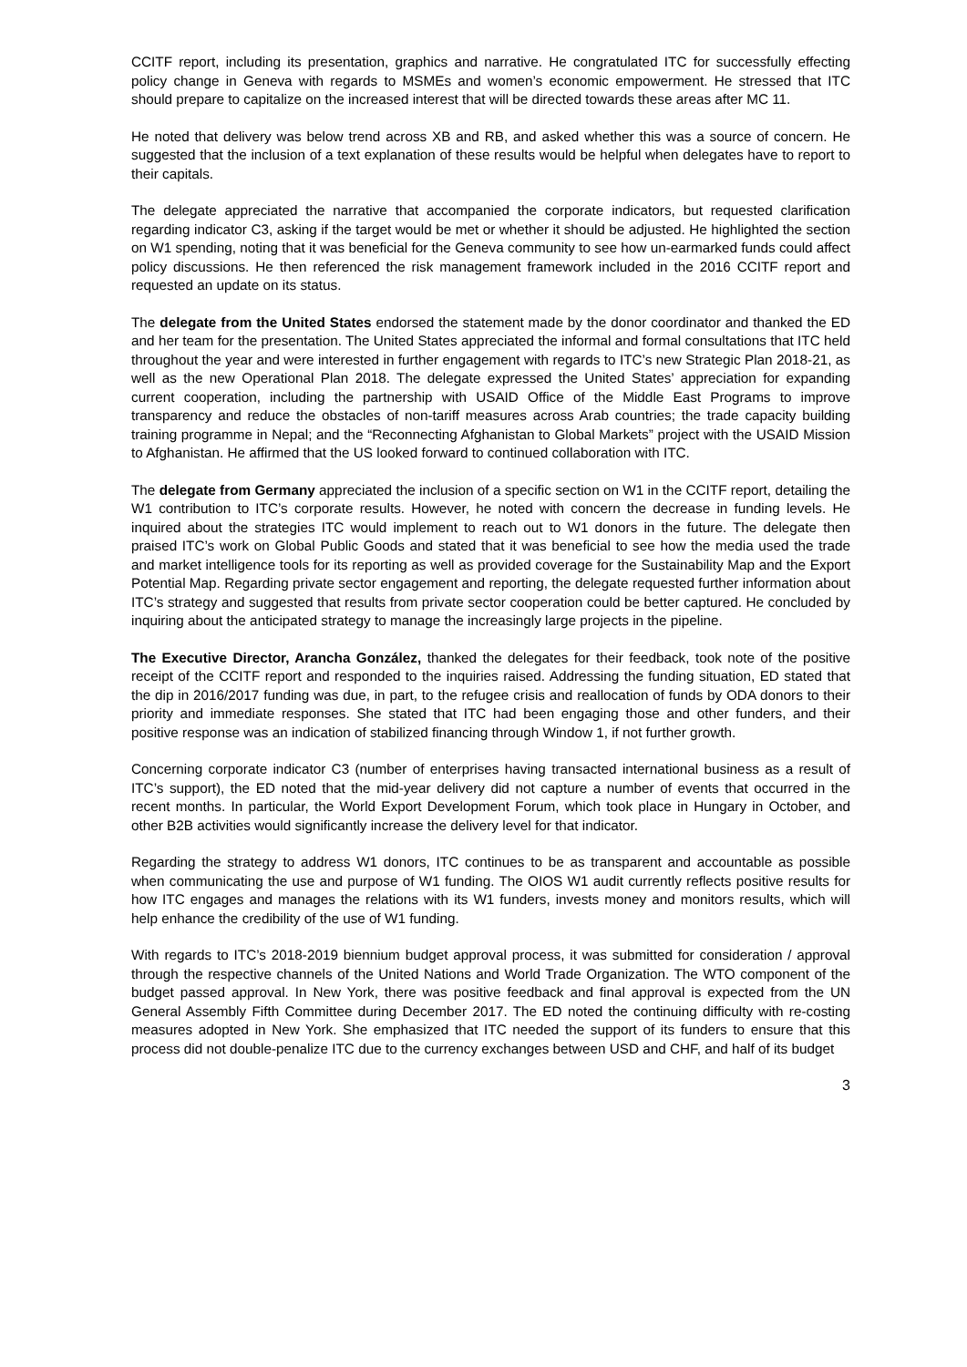CCITF report, including its presentation, graphics and narrative. He congratulated ITC for successfully effecting policy change in Geneva with regards to MSMEs and women’s economic empowerment. He stressed that ITC should prepare to capitalize on the increased interest that will be directed towards these areas after MC 11.
He noted that delivery was below trend across XB and RB, and asked whether this was a source of concern. He suggested that the inclusion of a text explanation of these results would be helpful when delegates have to report to their capitals.
The delegate appreciated the narrative that accompanied the corporate indicators, but requested clarification regarding indicator C3, asking if the target would be met or whether it should be adjusted. He highlighted the section on W1 spending, noting that it was beneficial for the Geneva community to see how un-earmarked funds could affect policy discussions. He then referenced the risk management framework included in the 2016 CCITF report and requested an update on its status.
The delegate from the United States endorsed the statement made by the donor coordinator and thanked the ED and her team for the presentation. The United States appreciated the informal and formal consultations that ITC held throughout the year and were interested in further engagement with regards to ITC’s new Strategic Plan 2018-21, as well as the new Operational Plan 2018. The delegate expressed the United States’ appreciation for expanding current cooperation, including the partnership with USAID Office of the Middle East Programs to improve transparency and reduce the obstacles of non-tariff measures across Arab countries; the trade capacity building training programme in Nepal; and the “Reconnecting Afghanistan to Global Markets” project with the USAID Mission to Afghanistan. He affirmed that the US looked forward to continued collaboration with ITC.
The delegate from Germany appreciated the inclusion of a specific section on W1 in the CCITF report, detailing the W1 contribution to ITC’s corporate results. However, he noted with concern the decrease in funding levels. He inquired about the strategies ITC would implement to reach out to W1 donors in the future. The delegate then praised ITC’s work on Global Public Goods and stated that it was beneficial to see how the media used the trade and market intelligence tools for its reporting as well as provided coverage for the Sustainability Map and the Export Potential Map. Regarding private sector engagement and reporting, the delegate requested further information about ITC’s strategy and suggested that results from private sector cooperation could be better captured. He concluded by inquiring about the anticipated strategy to manage the increasingly large projects in the pipeline.
The Executive Director, Arancha González, thanked the delegates for their feedback, took note of the positive receipt of the CCITF report and responded to the inquiries raised. Addressing the funding situation, ED stated that the dip in 2016/2017 funding was due, in part, to the refugee crisis and reallocation of funds by ODA donors to their priority and immediate responses. She stated that ITC had been engaging those and other funders, and their positive response was an indication of stabilized financing through Window 1, if not further growth.
Concerning corporate indicator C3 (number of enterprises having transacted international business as a result of ITC’s support), the ED noted that the mid-year delivery did not capture a number of events that occurred in the recent months. In particular, the World Export Development Forum, which took place in Hungary in October, and other B2B activities would significantly increase the delivery level for that indicator.
Regarding the strategy to address W1 donors, ITC continues to be as transparent and accountable as possible when communicating the use and purpose of W1 funding. The OIOS W1 audit currently reflects positive results for how ITC engages and manages the relations with its W1 funders, invests money and monitors results, which will help enhance the credibility of the use of W1 funding.
With regards to ITC’s 2018-2019 biennium budget approval process, it was submitted for consideration / approval through the respective channels of the United Nations and World Trade Organization. The WTO component of the budget passed approval. In New York, there was positive feedback and final approval is expected from the UN General Assembly Fifth Committee during December 2017. The ED noted the continuing difficulty with re-costing measures adopted in New York. She emphasized that ITC needed the support of its funders to ensure that this process did not double-penalize ITC due to the currency exchanges between USD and CHF, and half of its budget
3